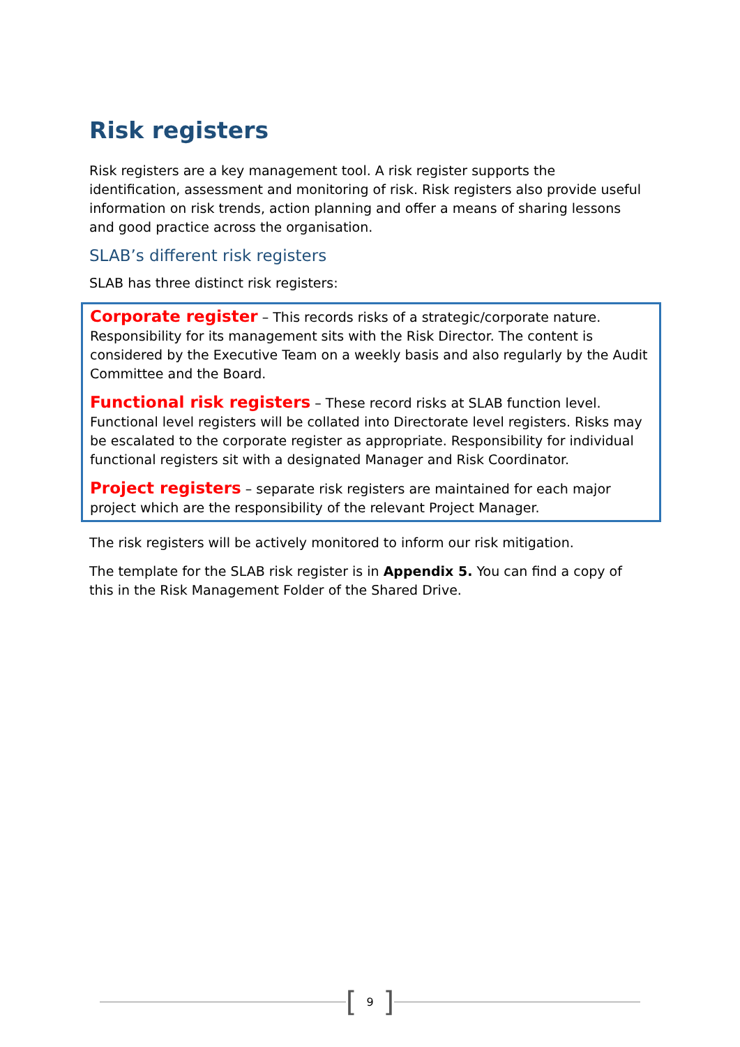Risk registers
Risk registers are a key management tool. A risk register supports the identification, assessment and monitoring of risk. Risk registers also provide useful information on risk trends, action planning and offer a means of sharing lessons and good practice across the organisation.
SLAB’s different risk registers
SLAB has three distinct risk registers:
Corporate register – This records risks of a strategic/corporate nature. Responsibility for its management sits with the Risk Director. The content is considered by the Executive Team on a weekly basis and also regularly by the Audit Committee and the Board.
Functional risk registers – These record risks at SLAB function level. Functional level registers will be collated into Directorate level registers. Risks may be escalated to the corporate register as appropriate. Responsibility for individual functional registers sit with a designated Manager and Risk Coordinator.
Project registers – separate risk registers are maintained for each major project which are the responsibility of the relevant Project Manager.
The risk registers will be actively monitored to inform our risk mitigation.
The template for the SLAB risk register is in Appendix 5. You can find a copy of this in the Risk Management Folder of the Shared Drive.
[9]